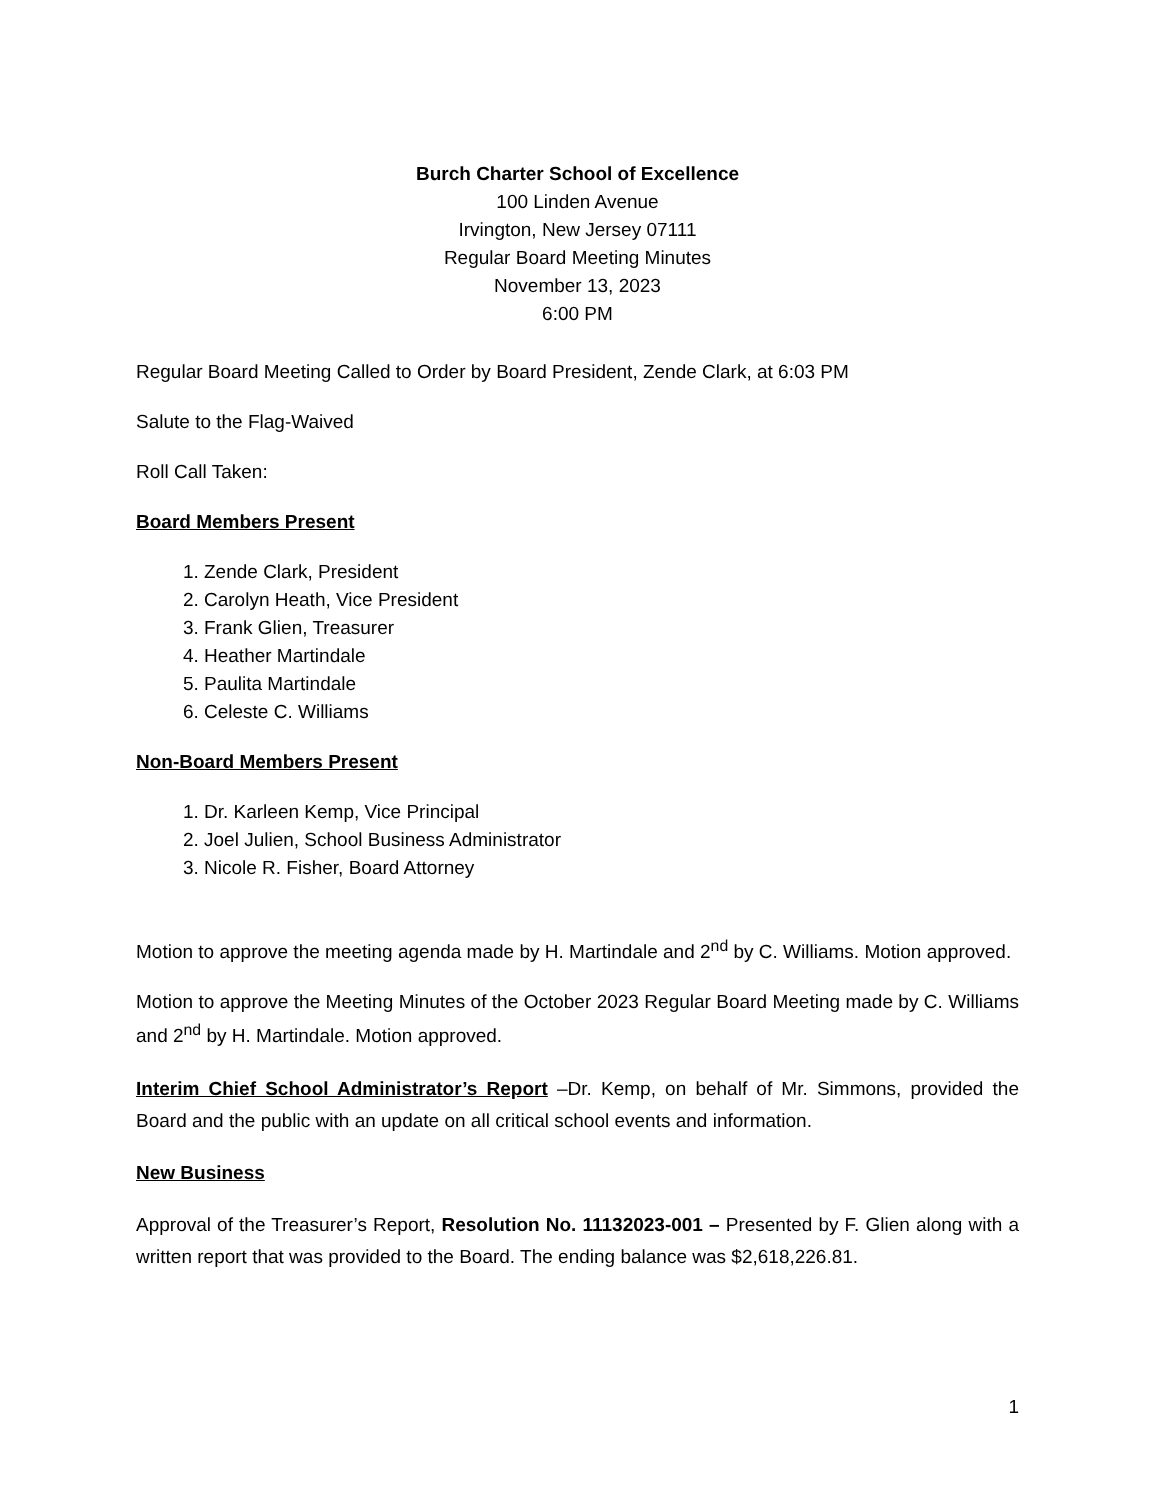Burch Charter School of Excellence
100 Linden Avenue
Irvington, New Jersey 07111
Regular Board Meeting Minutes
November 13, 2023
6:00 PM
Regular Board Meeting Called to Order by Board President, Zende Clark, at 6:03 PM
Salute to the Flag-Waived
Roll Call Taken:
Board Members Present
1. Zende Clark, President
2. Carolyn Heath, Vice President
3. Frank Glien, Treasurer
4. Heather Martindale
5. Paulita Martindale
6. Celeste C. Williams
Non-Board Members Present
1. Dr. Karleen Kemp, Vice Principal
2. Joel Julien, School Business Administrator
3. Nicole R. Fisher, Board Attorney
Motion to approve the meeting agenda made by H. Martindale and 2<sup>nd</sup> by C. Williams. Motion approved.
Motion to approve the Meeting Minutes of the October 2023 Regular Board Meeting made by C. Williams and 2<sup>nd</sup> by H. Martindale. Motion approved.
Interim Chief School Administrator’s Report –Dr. Kemp, on behalf of Mr. Simmons, provided the Board and the public with an update on all critical school events and information.
New Business
Approval of the Treasurer’s Report, Resolution No. 11132023-001 – Presented by F. Glien along with a written report that was provided to the Board. The ending balance was $2,618,226.81.
1